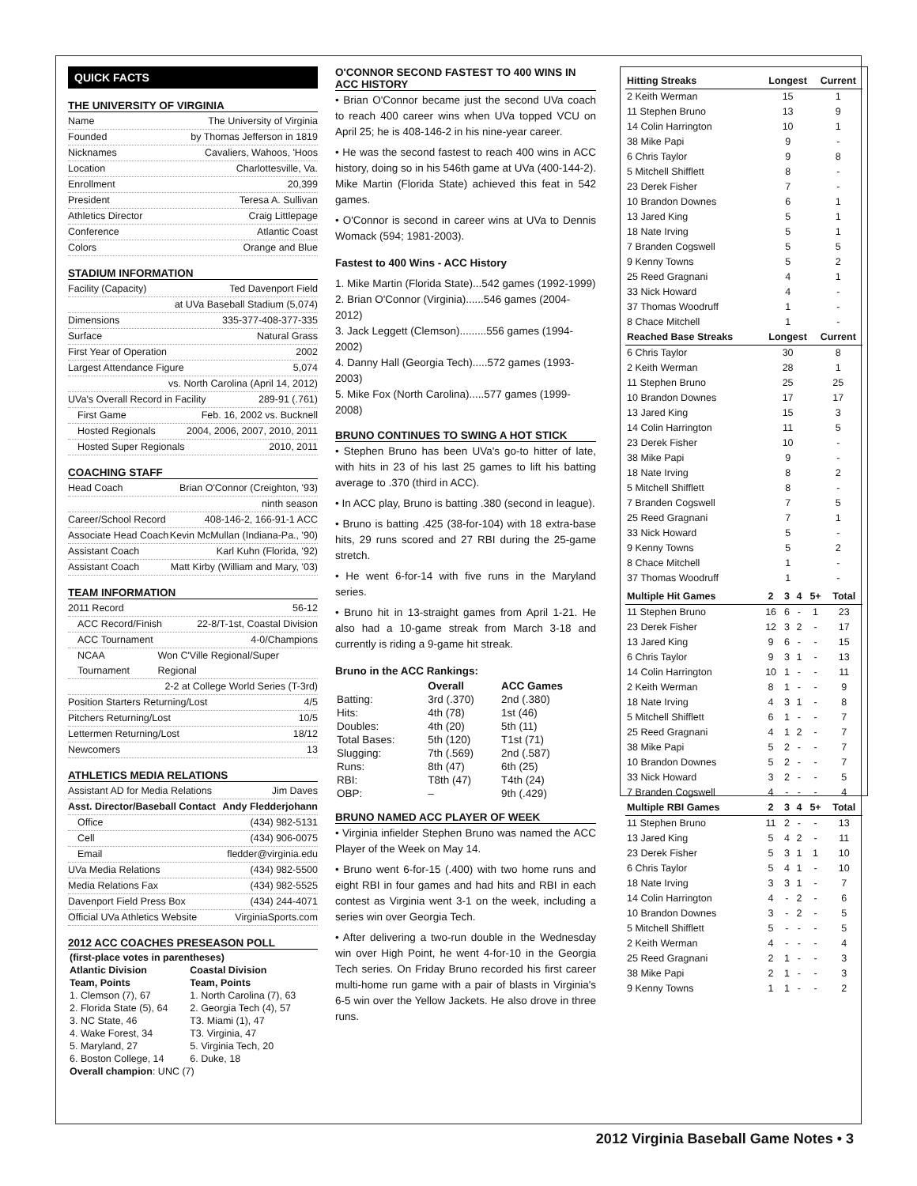QUICK FACTS
THE UNIVERSITY OF VIRGINIA
Name The University of Virginia
Founded by Thomas Jefferson in 1819
Nicknames Cavaliers, Wahoos, 'Hoos
Location Charlottesville, Va.
Enrollment 20,399
President Teresa A. Sullivan
Athletics Director Craig Littlepage
Conference Atlantic Coast
Colors Orange and Blue
STADIUM INFORMATION
Facility (Capacity) Ted Davenport Field
at UVa Baseball Stadium (5,074)
Dimensions 335-377-408-377-335
Surface Natural Grass
First Year of Operation 2002
Largest Attendance Figure 5,074
vs. North Carolina (April 14, 2012)
UVa's Overall Record in Facility 289-91 (.761)
First Game Feb. 16, 2002 vs. Bucknell
Hosted Regionals 2004, 2006, 2007, 2010, 2011
Hosted Super Regionals 2010, 2011
COACHING STAFF
Head Coach Brian O'Connor (Creighton, '93)
ninth season
Career/School Record 408-146-2, 166-91-1 ACC
Associate Head Coach Kevin McMullan (Indiana-Pa., '90)
Assistant Coach Karl Kuhn (Florida, '92)
Assistant Coach Matt Kirby (William and Mary, '03)
TEAM INFORMATION
2011 Record 56-12
ACC Record/Finish 22-8/T-1st, Coastal Division
ACC Tournament 4-0/Champions
NCAA Tournament Won C'Ville Regional/Super Regional
2-2 at College World Series (T-3rd)
Position Starters Returning/Lost 4/5
Pitchers Returning/Lost 10/5
Lettermen Returning/Lost 18/12
Newcomers 13
ATHLETICS MEDIA RELATIONS
Assistant AD for Media Relations Jim Daves
Asst. Director/Baseball Contact Andy Fledderjohann
Office (434) 982-5131
Cell (434) 906-0075
Email fledder@virginia.edu
UVa Media Relations (434) 982-5500
Media Relations Fax (434) 982-5525
Davenport Field Press Box (434) 244-4071
Official UVa Athletics Website VirginiaSports.com
2012 ACC COACHES PRESEASON POLL
| (first-place votes in parentheses) | |
| --- | --- |
| Atlantic Division | Coastal Division |
| Team, Points | Team, Points |
| 1. Clemson (7), 67 | 1. North Carolina (7), 63 |
| 2. Florida State (5), 64 | 2. Georgia Tech (4), 57 |
| 3. NC State, 46 | T3. Miami (1), 47 |
| 4. Wake Forest, 34 | T3. Virginia, 47 |
| 5. Maryland, 27 | 5. Virginia Tech, 20 |
| 6. Boston College, 14 | 6. Duke, 18 |
| Overall champion : UNC (7) | |
O'CONNOR SECOND FASTEST TO 400 WINS IN ACC HISTORY
• Brian O'Connor became just the second UVa coach to reach 400 career wins when UVa topped VCU on April 25; he is 408-146-2 in his nine-year career.
• He was the second fastest to reach 400 wins in ACC history, doing so in his 546th game at UVa (400-144-2). Mike Martin (Florida State) achieved this feat in 542 games.
• O'Connor is second in career wins at UVa to Dennis Womack (594; 1981-2003).
Fastest to 400 Wins - ACC History
1. Mike Martin (Florida State)...542 games (1992-1999)
2. Brian O'Connor (Virginia)......546 games (2004-2012)
3. Jack Leggett (Clemson).........556 games (1994-2002)
4. Danny Hall (Georgia Tech).....572 games (1993-2003)
5. Mike Fox (North Carolina).....577 games (1999-2008)
BRUNO CONTINUES TO SWING A HOT STICK
• Stephen Bruno has been UVa's go-to hitter of late, with hits in 23 of his last 25 games to lift his batting average to .370 (third in ACC).
• In ACC play, Bruno is batting .380 (second in league).
• Bruno is batting .425 (38-for-104) with 18 extra-base hits, 29 runs scored and 27 RBI during the 25-game stretch.
• He went 6-for-14 with five runs in the Maryland series.
• Bruno hit in 13-straight games from April 1-21. He also had a 10-game streak from March 3-18 and currently is riding a 9-game hit streak.
Bruno in the ACC Rankings:
| | Overall | ACC Games |
| --- | --- | --- |
| Batting: | 3rd (.370) | 2nd (.380) |
| Hits: | 4th (78) | 1st (46) |
| Doubles: | 4th (20) | 5th (11) |
| Total Bases: | 5th (120) | T1st (71) |
| Slugging: | 7th (.569) | 2nd (.587) |
| Runs: | 8th (47) | 6th (25) |
| RBI: | T8th (47) | T4th (24) |
| OBP: | – | 9th (.429) |
BRUNO NAMED ACC PLAYER OF WEEK
• Virginia infielder Stephen Bruno was named the ACC Player of the Week on May 14.
• Bruno went 6-for-15 (.400) with two home runs and eight RBI in four games and had hits and RBI in each contest as Virginia went 3-1 on the week, including a series win over Georgia Tech.
• After delivering a two-run double in the Wednesday win over High Point, he went 4-for-10 in the Georgia Tech series. On Friday Bruno recorded his first career multi-home run game with a pair of blasts in Virginia's 6-5 win over the Yellow Jackets. He also drove in three runs.
| Hitting Streaks | Longest | Current |
| --- | --- | --- |
| 2 Keith Werman | 15 | 1 |
| 11 Stephen Bruno | 13 | 9 |
| 14 Colin Harrington | 10 | 1 |
| 38 Mike Papi | 9 | - |
| 6 Chris Taylor | 9 | 8 |
| 5 Mitchell Shifflett | 8 | - |
| 23 Derek Fisher | 7 | - |
| 10 Brandon Downes | 6 | 1 |
| 13 Jared King | 5 | 1 |
| 18 Nate Irving | 5 | 1 |
| 7 Branden Cogswell | 5 | 5 |
| 9 Kenny Towns | 5 | 2 |
| 25 Reed Gragnani | 4 | 1 |
| 33 Nick Howard | 4 | - |
| 37 Thomas Woodruff | 1 | - |
| 8 Chace Mitchell | 1 | - |
| Reached Base Streaks | Longest | Current |
| 6 Chris Taylor | 30 | 8 |
| 2 Keith Werman | 28 | 1 |
| 11 Stephen Bruno | 25 | 25 |
| 10 Brandon Downes | 17 | 17 |
| 13 Jared King | 15 | 3 |
| 14 Colin Harrington | 11 | 5 |
| 23 Derek Fisher | 10 | - |
| 38 Mike Papi | 9 | - |
| 18 Nate Irving | 8 | 2 |
| 5 Mitchell Shifflett | 8 | - |
| 7 Branden Cogswell | 7 | 5 |
| 25 Reed Gragnani | 7 | 1 |
| 33 Nick Howard | 5 | - |
| 9 Kenny Towns | 5 | 2 |
| 8 Chace Mitchell | 1 | - |
| 37 Thomas Woodruff | 1 | - |
| Multiple Hit Games | 2 | 3 | 4 | 5+ | Total |
| --- | --- | --- | --- | --- | --- |
| 11 Stephen Bruno | 16 | 6 | - | 1 | 23 |
| 23 Derek Fisher | 12 | 3 | 2 | - | 17 |
| 13 Jared King | 9 | 6 | - | - | 15 |
| 6 Chris Taylor | 9 | 3 | 1 | - | 13 |
| 14 Colin Harrington | 10 | 1 | - | - | 11 |
| 2 Keith Werman | 8 | 1 | - | - | 9 |
| 18 Nate Irving | 4 | 3 | 1 | - | 8 |
| 5 Mitchell Shifflett | 6 | 1 | - | - | 7 |
| 25 Reed Gragnani | 4 | 1 | 2 | - | 7 |
| 38 Mike Papi | 5 | 2 | - | - | 7 |
| 10 Brandon Downes | 5 | 2 | - | - | 7 |
| 33 Nick Howard | 3 | 2 | - | - | 5 |
| 7 Branden Cogswell | 4 | - | - | - | 4 |
| Multiple RBI Games | 2 | 3 | 4 | 5+ | Total |
| 11 Stephen Bruno | 11 | 2 | - | - | 13 |
| 13 Jared King | 5 | 4 | 2 | - | 11 |
| 23 Derek Fisher | 5 | 3 | 1 | 1 | 10 |
| 6 Chris Taylor | 5 | 4 | 1 | - | 10 |
| 18 Nate Irving | 3 | 3 | 1 | - | 7 |
| 14 Colin Harrington | 4 | - | 2 | - | 6 |
| 10 Brandon Downes | 3 | - | 2 | - | 5 |
| 5 Mitchell Shifflett | 5 | - | - | - | 5 |
| 2 Keith Werman | 4 | - | - | - | 4 |
| 25 Reed Gragnani | 2 | 1 | - | - | 3 |
| 38 Mike Papi | 2 | 1 | - | - | 3 |
| 9 Kenny Towns | 1 | 1 | - | - | 2 |
2012 Virginia Baseball Game Notes • 3